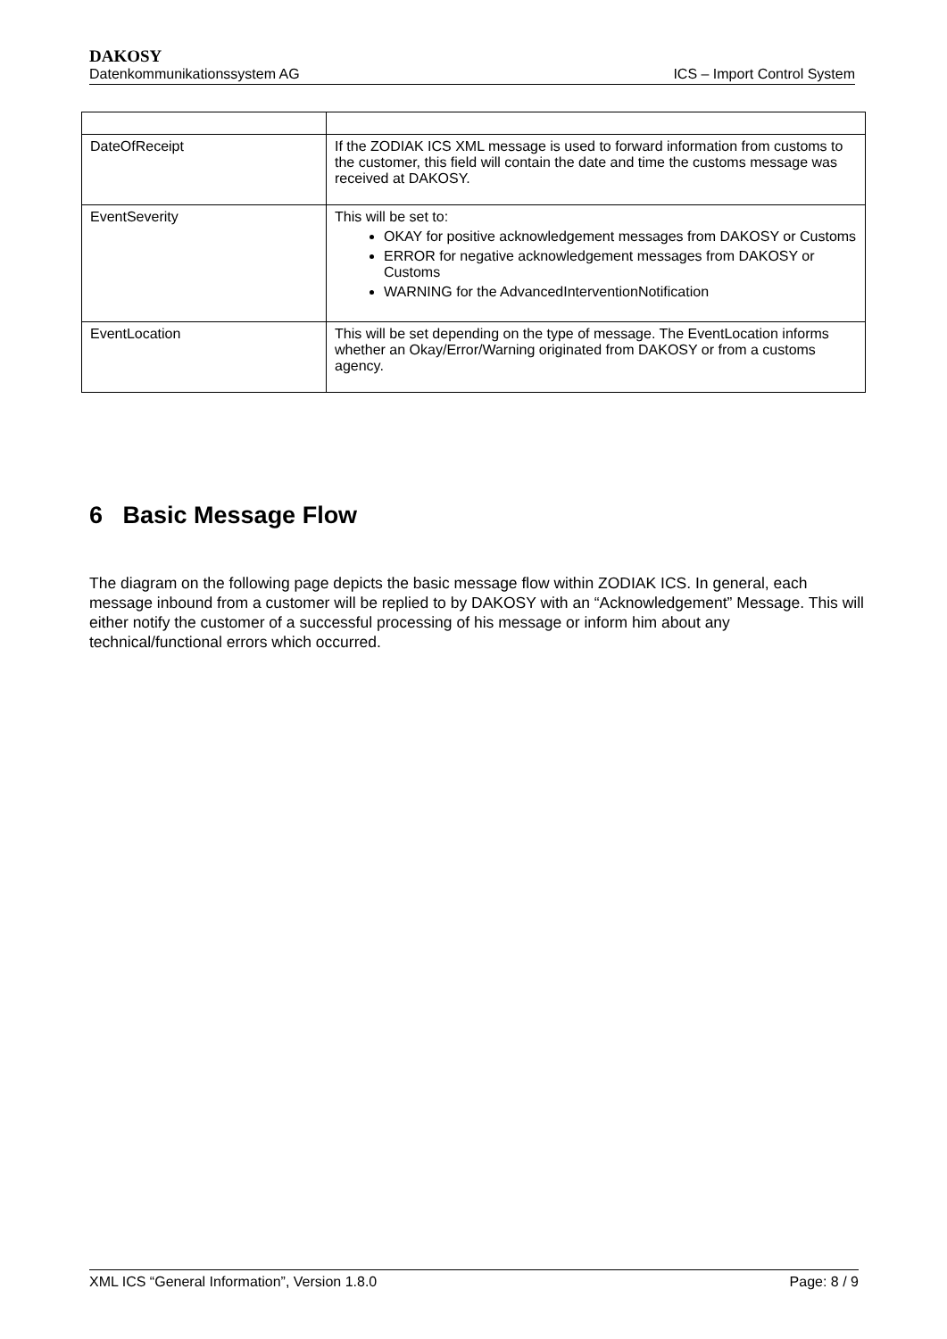DAKOSY
Datenkommunikationssystem AG ICS – Import Control System
| DateOfReceipt | If the ZODIAK ICS XML message is used to forward information from customs to the customer, this field will contain the date and time the customs message was received at DAKOSY. |
| EventSeverity | This will be set to: OKAY for positive acknowledgement messages from DAKOSY or Customs ERROR for negative acknowledgement messages from DAKOSY or Customs WARNING for the AdvancedInterventionNotification |
| EventLocation | This will be set depending on the type of message. The EventLocation informs whether an Okay/Error/Warning originated from DAKOSY or from a customs agency. |
6 Basic Message Flow
The diagram on the following page depicts the basic message flow within ZODIAK ICS. In general, each message inbound from a customer will be replied to by DAKOSY with an “Acknowledgement” Message. This will either notify the customer of a successful processing of his message or inform him about any technical/functional errors which occurred.
XML ICS “General Information”, Version 1.8.0 Page: 8 / 9